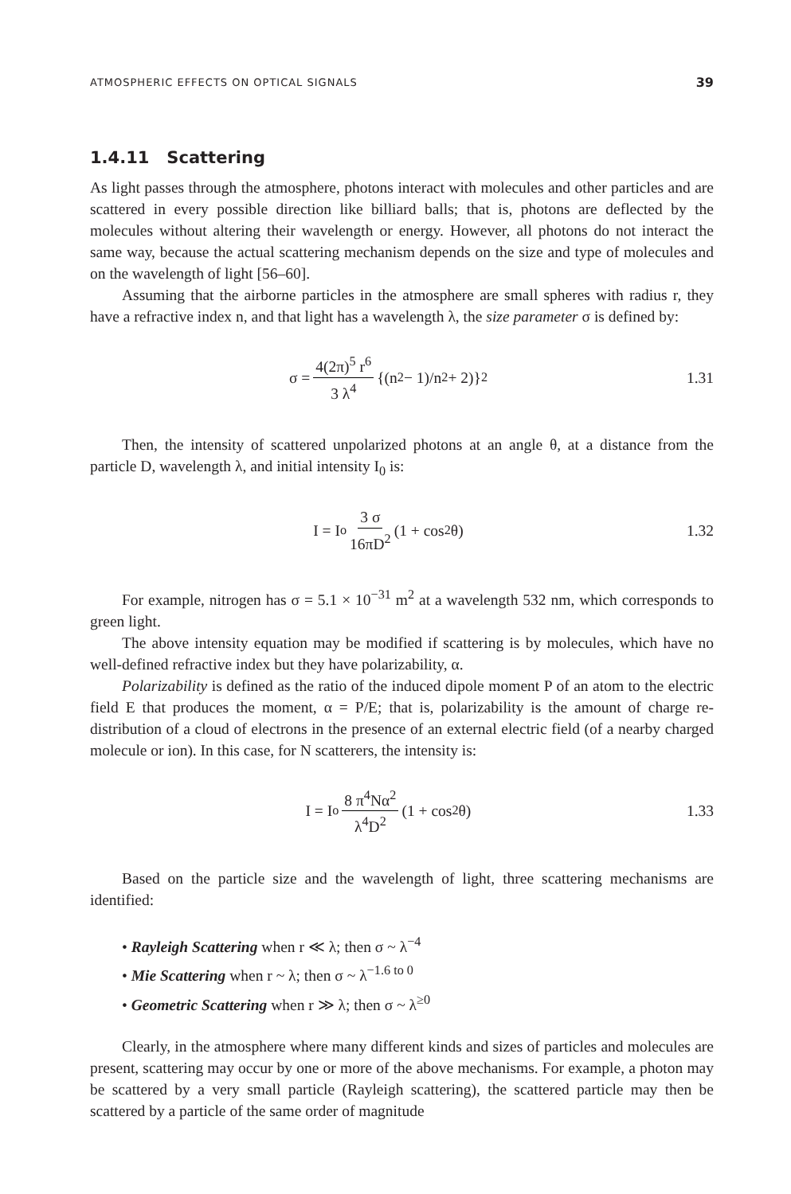ATMOSPHERIC EFFECTS ON OPTICAL SIGNALS 39
1.4.11 Scattering
As light passes through the atmosphere, photons interact with molecules and other particles and are scattered in every possible direction like billiard balls; that is, photons are deflected by the molecules without altering their wavelength or energy. However, all photons do not interact the same way, because the actual scattering mechanism depends on the size and type of molecules and on the wavelength of light [56–60].
Assuming that the airborne particles in the atmosphere are small spheres with radius r, they have a refractive index n, and that light has a wavelength λ, the size parameter σ is defined by:
σ = 4(2π)<sup>5</sup> r<sup>6</sup> 3 λ<sup>4</sup> {(n<sup>2</sup> − 1)/n<sup>2</sup> + 2)}<sup>2</sup>
1.31
Then, the intensity of scattered unpolarized photons at an angle θ, at a distance from the particle D, wavelength λ, and initial intensity I<sub>0</sub> is:
I = I<sub>o</sub> 3 σ 16πD<sup>2</sup> (1 + cos<sup>2</sup> θ) 1.32
For example, nitrogen has σ = 5.1 × 10<sup>−31</sup> m<sup>2</sup> at a wavelength 532 nm, which corresponds to green light.
The above intensity equation may be modified if scattering is by molecules, which have no well-defined refractive index but they have polarizability, α.
Polarizability is defined as the ratio of the induced dipole moment P of an atom to the electric field E that produces the moment, α = P/E; that is, polarizability is the amount of charge re-distribution of a cloud of electrons in the presence of an external electric field (of a nearby charged molecule or ion). In this case, for N scatterers, the intensity is:
I = I<sub>o</sub> 8 π<sup>4</sup>Nα<sup>2</sup> λ<sup>4</sup>D<sup>2</sup> (1 + cos<sup>2</sup> θ)
1.33
Based on the particle size and the wavelength of light, three scattering mechanisms are identified:
• Rayleigh Scattering when r ≪ λ; then σ ~ λ<sup>−4</sup>
• Mie Scattering when r ~ λ; then σ ~ λ<sup>−1.6 to 0</sup>
• Geometric Scattering when r ≫ λ; then σ ~ λ<sup>≥0</sup>
Clearly, in the atmosphere where many different kinds and sizes of particles and molecules are present, scattering may occur by one or more of the above mechanisms. For example, a photon may be scattered by a very small particle (Rayleigh scattering), the scattered particle may then be scattered by a particle of the same order of magnitude